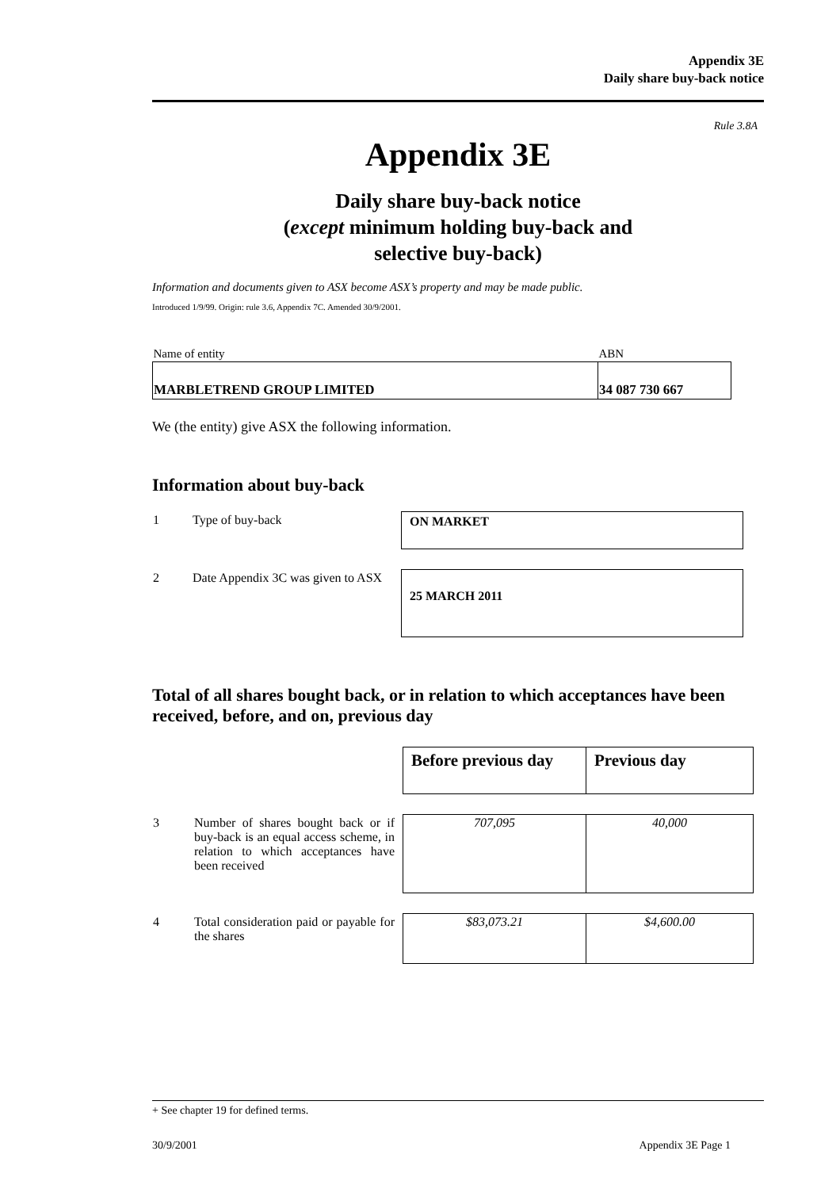Appendix 3E
Daily share buy-back notice
Rule 3.8A
Appendix 3E
Daily share buy-back notice
(except minimum holding buy-back and
selective buy-back)
Information and documents given to ASX become ASX’s property and may be made public.
Introduced 1/9/99. Origin: rule 3.6, Appendix 7C. Amended 30/9/2001.
| Name of entity | ABN |
| MARBLETREND GROUP LIMITED | 34 087 730 667 |
We (the entity) give ASX the following information.
Information about buy-back
| 1 | Type of buy-back | ON MARKET |
| 2 | Date Appendix 3C was given to ASX | 25 MARCH 2011 |
Total of all shares bought back, or in relation to which acceptances have been received, before, and on, previous day
| | | Before previous day | Previous day |
| 3 | Number of shares bought back or if buy-back is an equal access scheme, in relation to which acceptances have been received | 707,095 | 40,000 |
| 4 | Total consideration paid or payable for the shares | $83,073.21 | $4,600.00 |
+ See chapter 19 for defined terms.
30/9/2001 Appendix 3E Page 1